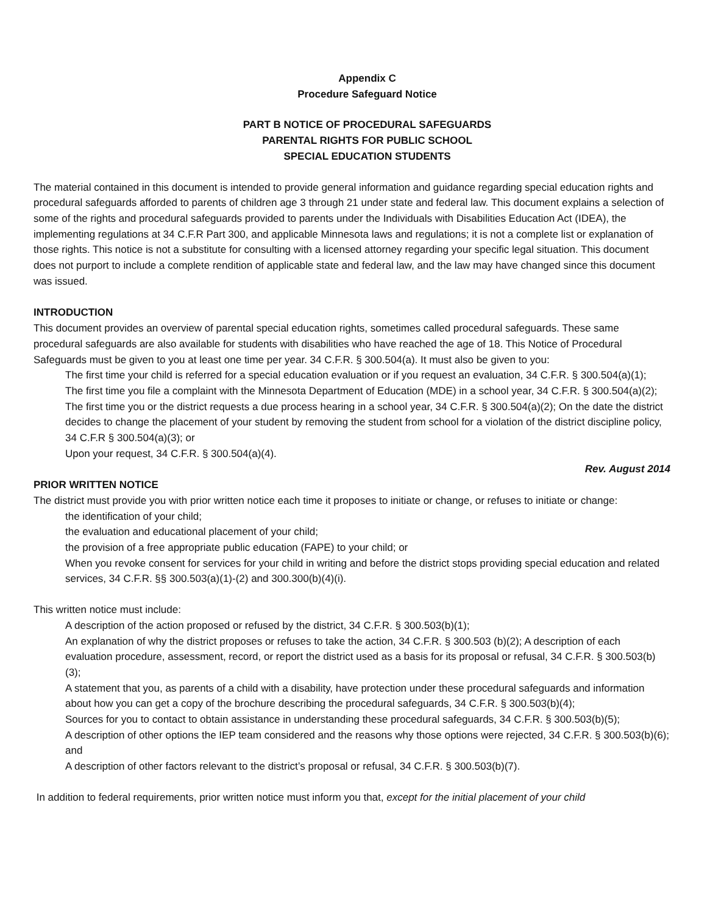Appendix C
Procedure Safeguard Notice
PART B NOTICE OF PROCEDURAL SAFEGUARDS
PARENTAL RIGHTS FOR PUBLIC SCHOOL
SPECIAL EDUCATION STUDENTS
The material contained in this document is intended to provide general information and guidance regarding special education rights and procedural safeguards afforded to parents of children age 3 through 21 under state and federal law. This document explains a selection of some of the rights and procedural safeguards provided to parents under the Individuals with Disabilities Education Act (IDEA), the implementing regulations at 34 C.F.R Part 300, and applicable Minnesota laws and regulations; it is not a complete list or explanation of those rights. This notice is not a substitute for consulting with a licensed attorney regarding your specific legal situation. This document does not purport to include a complete rendition of applicable state and federal law, and the law may have changed since this document was issued.
INTRODUCTION
This document provides an overview of parental special education rights, sometimes called procedural safeguards. These same procedural safeguards are also available for students with disabilities who have reached the age of 18. This Notice of Procedural Safeguards must be given to you at least one time per year. 34 C.F.R. § 300.504(a). It must also be given to you:
The first time your child is referred for a special education evaluation or if you request an evaluation, 34 C.F.R. § 300.504(a)(1);
The first time you file a complaint with the Minnesota Department of Education (MDE) in a school year, 34 C.F.R. § 300.504(a)(2);
The first time you or the district requests a due process hearing in a school year, 34 C.F.R. § 300.504(a)(2); On the date the district decides to change the placement of your student by removing the student from school for a violation of the district discipline policy, 34 C.F.R § 300.504(a)(3); or
Upon your request, 34 C.F.R. § 300.504(a)(4).
Rev. August 2014
PRIOR WRITTEN NOTICE
The district must provide you with prior written notice each time it proposes to initiate or change, or refuses to initiate or change:
the identification of your child;
the evaluation and educational placement of your child;
the provision of a free appropriate public education (FAPE) to your child; or
When you revoke consent for services for your child in writing and before the district stops providing special education and related services, 34 C.F.R. §§ 300.503(a)(1)-(2) and 300.300(b)(4)(i).
This written notice must include:
A description of the action proposed or refused by the district, 34 C.F.R. § 300.503(b)(1);
An explanation of why the district proposes or refuses to take the action, 34 C.F.R. § 300.503 (b)(2); A description of each evaluation procedure, assessment, record, or report the district used as a basis for its proposal or refusal, 34 C.F.R. § 300.503(b)(3);
A statement that you, as parents of a child with a disability, have protection under these procedural safeguards and information about how you can get a copy of the brochure describing the procedural safeguards, 34 C.F.R. § 300.503(b)(4);
Sources for you to contact to obtain assistance in understanding these procedural safeguards, 34 C.F.R. § 300.503(b)(5);
A description of other options the IEP team considered and the reasons why those options were rejected, 34 C.F.R. § 300.503(b)(6); and
A description of other factors relevant to the district’s proposal or refusal, 34 C.F.R. § 300.503(b)(7).
In addition to federal requirements, prior written notice must inform you that, except for the initial placement of your child